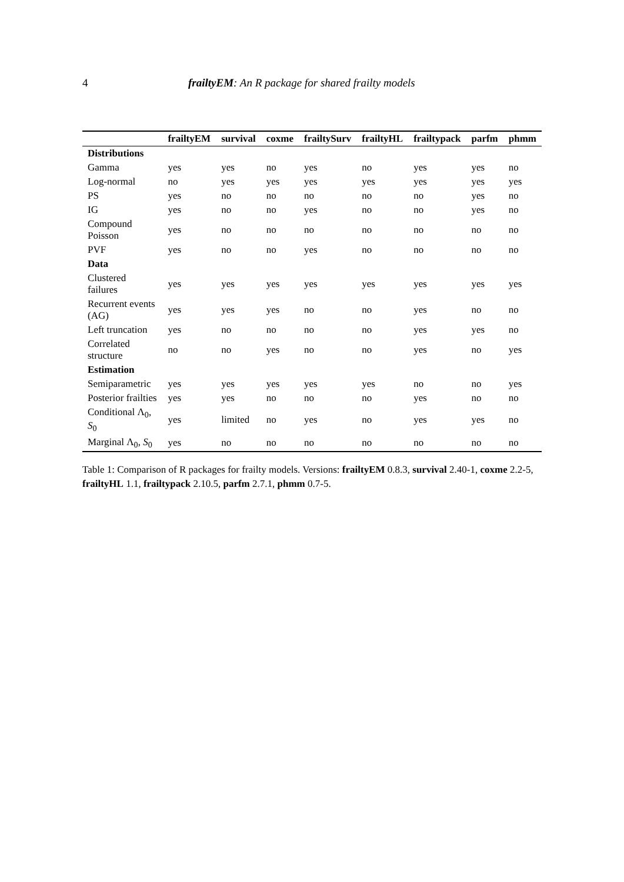4 frailtyEM: An R package for shared frailty models
| | frailtyEM | survival | coxme | frailtySurv | frailtyHL | frailtypack | parfm | phmm |
| --- | --- | --- | --- | --- | --- | --- | --- | --- |
| Distributions | | | | | | | | |
| Gamma | yes | yes | no | yes | no | yes | yes | no |
| Log-normal | no | yes | yes | yes | yes | yes | yes | yes |
| PS | yes | no | no | no | no | no | yes | no |
| IG | yes | no | no | yes | no | no | yes | no |
| Compound Poisson | yes | no | no | no | no | no | no | no |
| PVF | yes | no | no | yes | no | no | no | no |
| Data | | | | | | | | |
| Clustered failures | yes | yes | yes | yes | yes | yes | yes | yes |
| Recurrent events (AG) | yes | yes | yes | no | no | yes | no | no |
| Left truncation | yes | no | no | no | no | yes | yes | no |
| Correlated structure | no | no | yes | no | no | yes | no | yes |
| Estimation | | | | | | | | |
| Semiparametric | yes | yes | yes | yes | yes | no | no | yes |
| Posterior frailties | yes | yes | no | no | no | yes | no | no |
| Conditional Λ<sub>0</sub>, S<sub>0</sub> | yes | limited | no | yes | no | yes | yes | no |
| Marginal Λ<sub>0</sub>, S<sub>0</sub> | yes | no | no | no | no | no | no | no |
Table 1: Comparison of R packages for frailty models. Versions: frailtyEM 0.8.3, survival 2.40-1, coxme 2.2-5, frailtyHL 1.1, frailtypack 2.10.5, parfm 2.7.1, phmm 0.7-5.